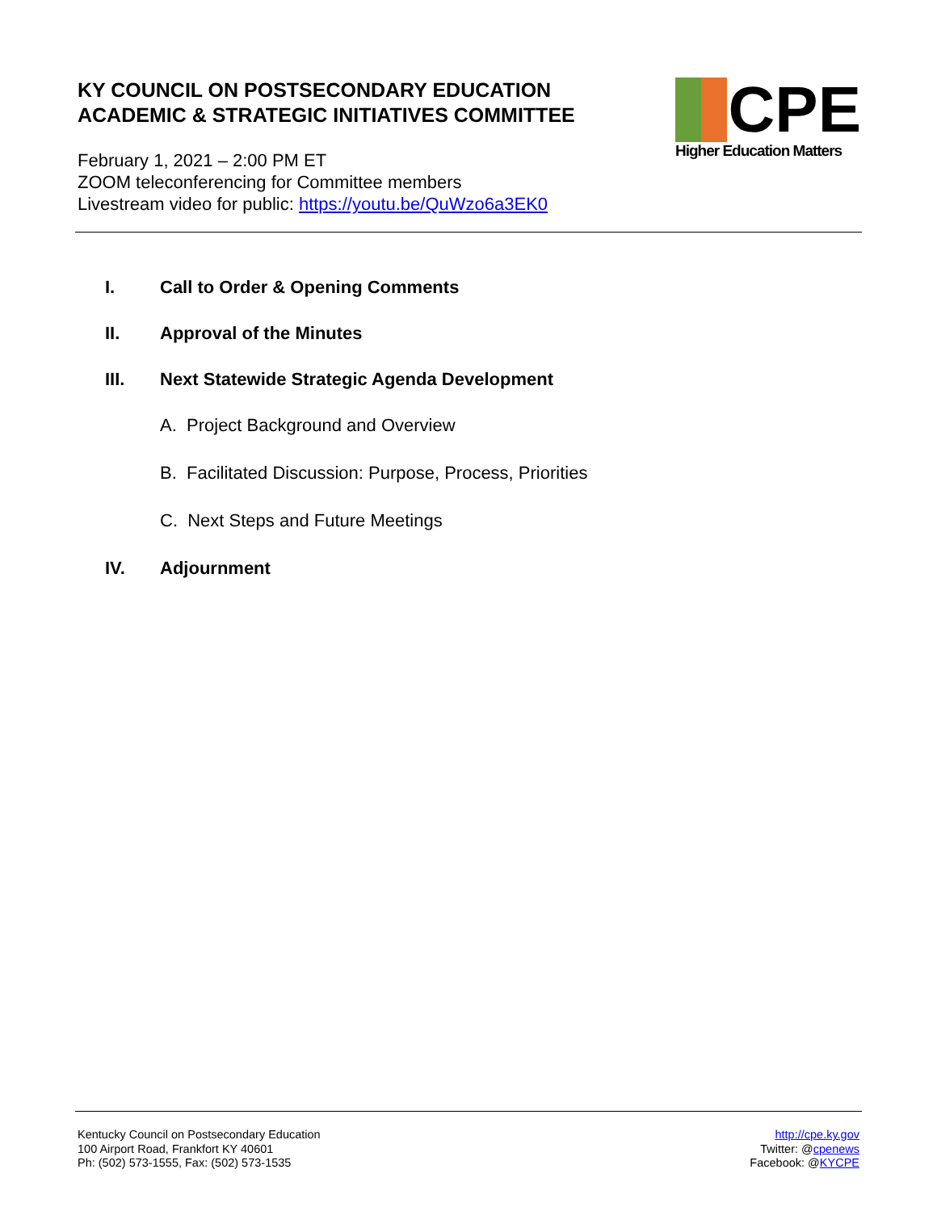KY COUNCIL ON POSTSECONDARY EDUCATION
ACADEMIC & STRATEGIC INITIATIVES COMMITTEE
February 1, 2021 – 2:00 PM ET
ZOOM teleconferencing for Committee members
Livestream video for public: https://youtu.be/QuWzo6a3EK0
CPE
Higher Education Matters
I. Call to Order & Opening Comments
II. Approval of the Minutes
III. Next Statewide Strategic Agenda Development
A. Project Background and Overview
B. Facilitated Discussion: Purpose, Process, Priorities
C. Next Steps and Future Meetings
IV. Adjournment
Kentucky Council on Postsecondary Education
100 Airport Road, Frankfort KY 40601
Ph: (502) 573-1555, Fax: (502) 573-1535
http://cpe.ky.gov
Twitter: @cpenews
Facebook: @KYCPE